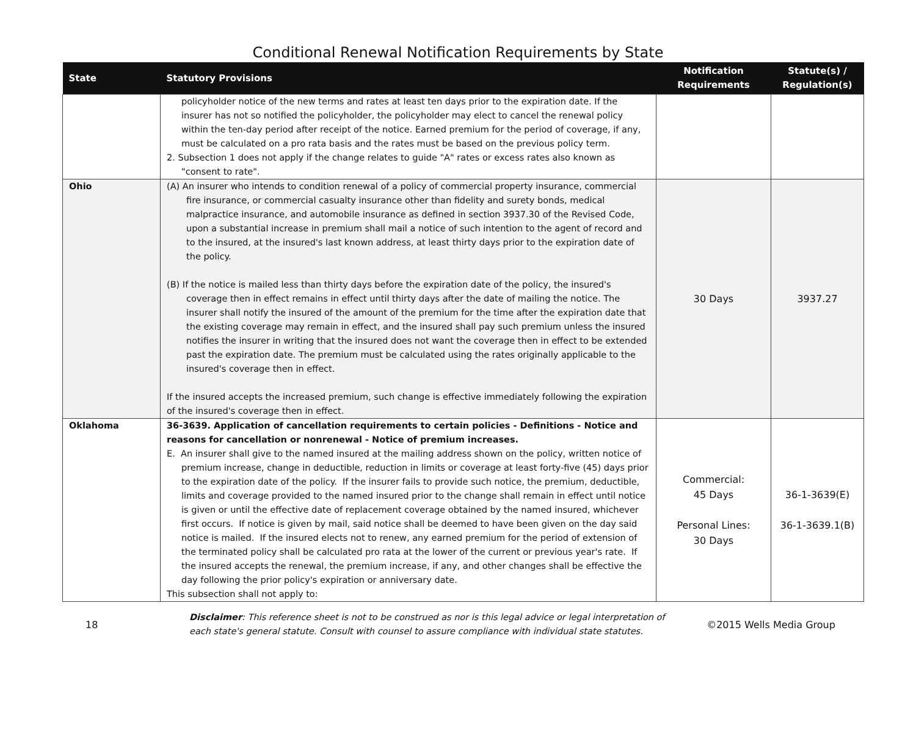Conditional Renewal Notification Requirements by State
| State | Statutory Provisions | Notification Requirements | Statute(s) / Regulation(s) |
| --- | --- | --- | --- |
| | policyholder notice of the new terms and rates at least ten days prior to the expiration date. If the insurer has not so notified the policyholder, the policyholder may elect to cancel the renewal policy within the ten-day period after receipt of the notice. Earned premium for the period of coverage, if any, must be calculated on a pro rata basis and the rates must be based on the previous policy term. 2. Subsection 1 does not apply if the change relates to guide "A" rates or excess rates also known as "consent to rate". | | |
| Ohio | (A) An insurer who intends to condition renewal of a policy of commercial property insurance, commercial fire insurance, or commercial casualty insurance other than fidelity and surety bonds, medical malpractice insurance, and automobile insurance as defined in section 3937.30 of the Revised Code, upon a substantial increase in premium shall mail a notice of such intention to the agent of record and to the insured, at the insured's last known address, at least thirty days prior to the expiration date of the policy. (B) If the notice is mailed less than thirty days before the expiration date of the policy, the insured's coverage then in effect remains in effect until thirty days after the date of mailing the notice. The insurer shall notify the insured of the amount of the premium for the time after the expiration date that the existing coverage may remain in effect, and the insured shall pay such premium unless the insured notifies the insurer in writing that the insured does not want the coverage then in effect to be extended past the expiration date. The premium must be calculated using the rates originally applicable to the insured's coverage then in effect. If the insured accepts the increased premium, such change is effective immediately following the expiration of the insured's coverage then in effect. | 30 Days | 3937.27 |
| Oklahoma | 36-3639. Application of cancellation requirements to certain policies - Definitions - Notice and reasons for cancellation or nonrenewal - Notice of premium increases. E. An insurer shall give to the named insured at the mailing address shown on the policy, written notice of premium increase, change in deductible, reduction in limits or coverage at least forty-five (45) days prior to the expiration date of the policy. If the insurer fails to provide such notice, the premium, deductible, limits and coverage provided to the named insured prior to the change shall remain in effect until notice is given or until the effective date of replacement coverage obtained by the named insured, whichever first occurs. If notice is given by mail, said notice shall be deemed to have been given on the day said notice is mailed. If the insured elects not to renew, any earned premium for the period of extension of the terminated policy shall be calculated pro rata at the lower of the current or previous year's rate. If the insured accepts the renewal, the premium increase, if any, and other changes shall be effective the day following the prior policy's expiration or anniversary date. This subsection shall not apply to: | Commercial: 45 Days Personal Lines: 30 Days | 36-1-3639(E) 36-1-3639.1(B) |
18
Disclaimer: This reference sheet is not to be construed as nor is this legal advice or legal interpretation of each state's general statute. Consult with counsel to assure compliance with individual state statutes.
©2015 Wells Media Group